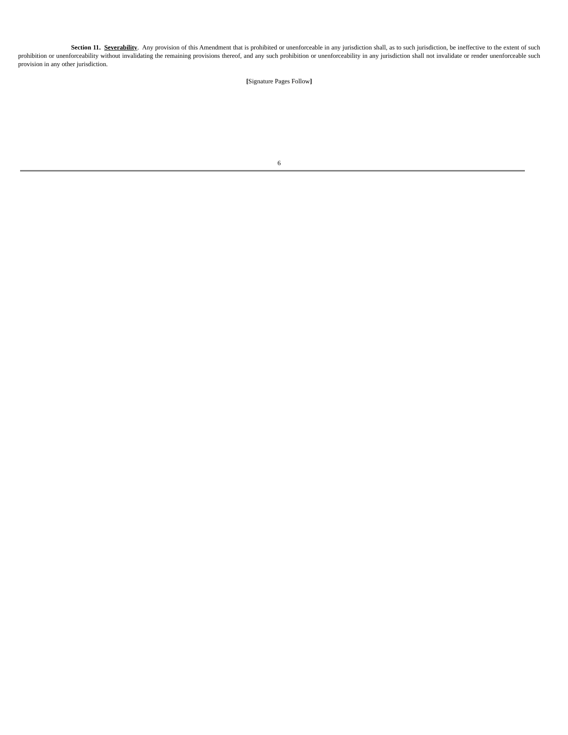Section 11. Severability. Any provision of this Amendment that is prohibited or unenforceable in any jurisdiction shall, as to such jurisdiction, be ineffective to the extent of such prohibition or unenforceability without invalidating the remaining provisions thereof, and any such prohibition or unenforceability in any jurisdiction shall not invalidate or render unenforceable such provision in any other jurisdiction.
[Signature Pages Follow]
6